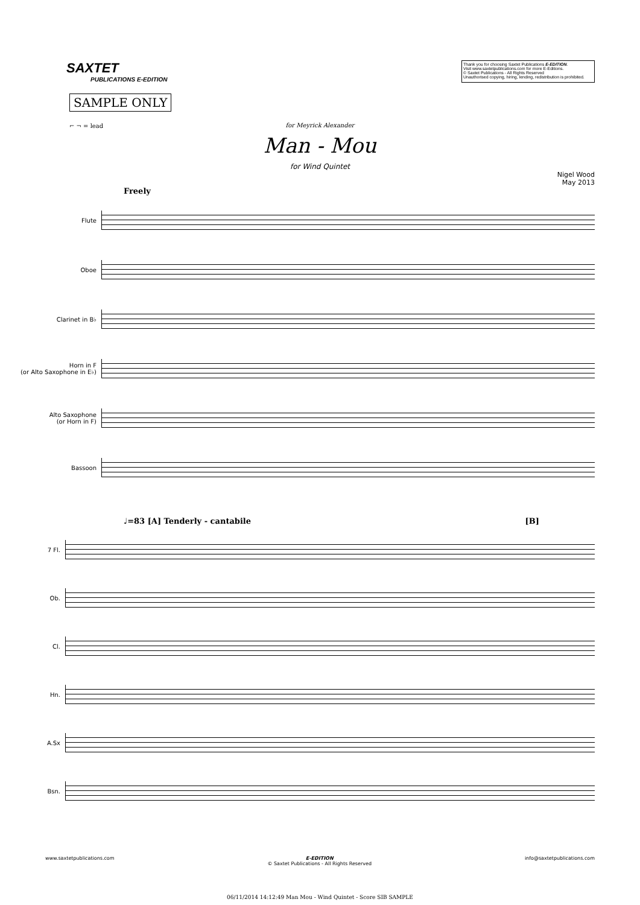SAXTET
PUBLICATIONS E-EDITION
Thank you for choosing Saxtet Publications E-EDITION.
Visit www.saxtetpublications.com for more E-Editions.
© Saxtet Publications - All Rights Reserved
Unauthorised copying, hiring, lending, redistribution is prohibited.
SAMPLE ONLY
⌐ ¬ = lead
for Meyrick Alexander
Man - Mou
for Wind Quintet
Nigel Wood
May 2013
Freely
Flute
Oboe
Clarinet in B♭
Horn in F
(or Alto Saxophone in E♭)
Alto Saxophone
(or Horn in F)
Bassoon
♩=83 [A] Tenderly - cantabile [B]
7 Fl.
Ob.
Cl.
Hn.
A.Sx
Bsn.
www.saxtetpublications.com E-EDITION
© Saxtet Publications - All Rights Reserved info@saxtetpublications.com
06/11/2014 14:12:49 Man Mou - Wind Quintet - Score SIB SAMPLE